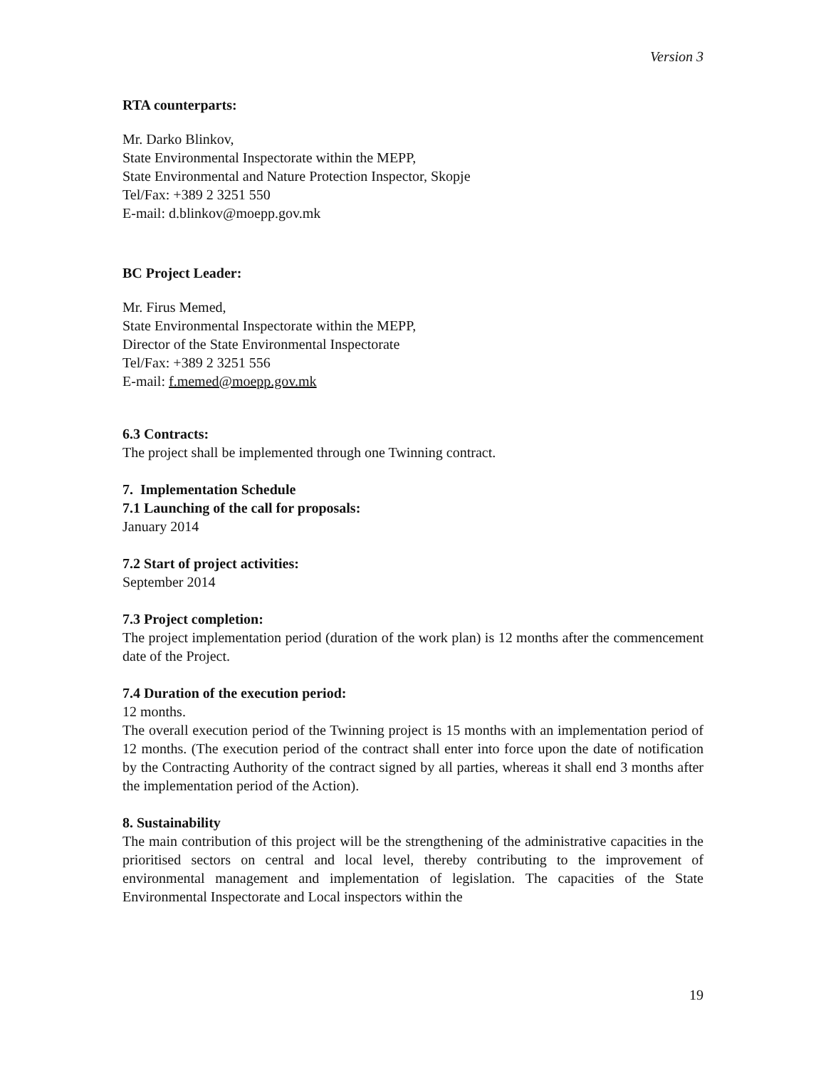Version 3
RTA counterparts:
Mr. Darko Blinkov,
State Environmental Inspectorate within the MEPP,
State Environmental and Nature Protection Inspector, Skopje
Tel/Fax: +389 2 3251 550
E-mail: d.blinkov@moepp.gov.mk
BC Project Leader:
Mr. Firus Memed,
State Environmental Inspectorate within the MEPP,
Director of the State Environmental Inspectorate
Tel/Fax: +389 2 3251 556
E-mail: f.memed@moepp.gov.mk
6.3 Contracts:
The project shall be implemented through one Twinning contract.
7. Implementation Schedule
7.1 Launching of the call for proposals:
January 2014
7.2 Start of project activities:
September 2014
7.3 Project completion:
The project implementation period (duration of the work plan) is 12 months after the commencement date of the Project.
7.4 Duration of the execution period:
12 months.
The overall execution period of the Twinning project is 15 months with an implementation period of 12 months. (The execution period of the contract shall enter into force upon the date of notification by the Contracting Authority of the contract signed by all parties, whereas it shall end 3 months after the implementation period of the Action).
8. Sustainability
The main contribution of this project will be the strengthening of the administrative capacities in the prioritised sectors on central and local level, thereby contributing to the improvement of environmental management and implementation of legislation. The capacities of the State Environmental Inspectorate and Local inspectors within the
19